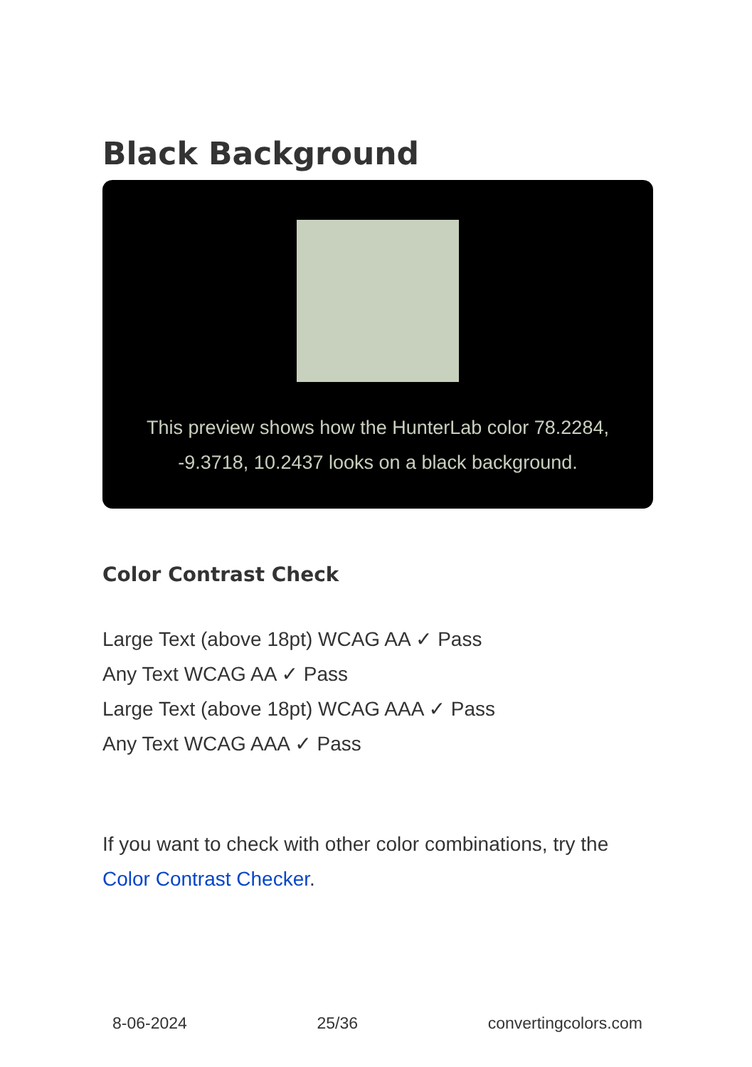Black Background
This preview shows how the HunterLab color 78.2284, -9.3718, 10.2437 looks on a black background.
Color Contrast Check
Large Text (above 18pt) WCAG AA ✓ Pass
Any Text WCAG AA ✓ Pass
Large Text (above 18pt) WCAG AAA ✓ Pass
Any Text WCAG AAA ✓ Pass
If you want to check with other color combinations, try the Color Contrast Checker.
8-06-2024 25/36 convertingcolors.com